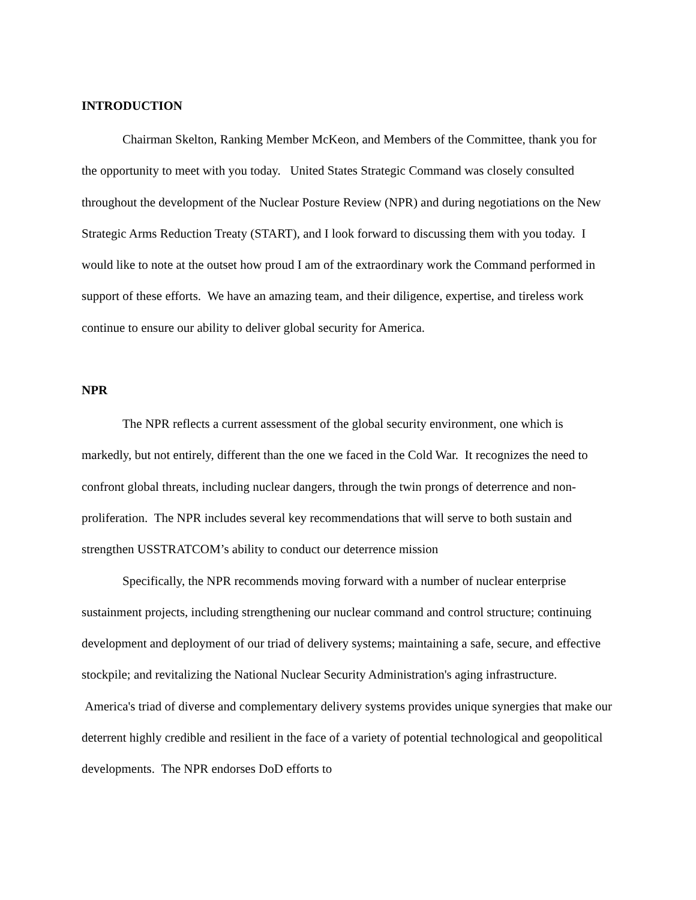INTRODUCTION
Chairman Skelton, Ranking Member McKeon, and Members of the Committee, thank you for the opportunity to meet with you today. United States Strategic Command was closely consulted throughout the development of the Nuclear Posture Review (NPR) and during negotiations on the New Strategic Arms Reduction Treaty (START), and I look forward to discussing them with you today. I would like to note at the outset how proud I am of the extraordinary work the Command performed in support of these efforts. We have an amazing team, and their diligence, expertise, and tireless work continue to ensure our ability to deliver global security for America.
NPR
The NPR reflects a current assessment of the global security environment, one which is markedly, but not entirely, different than the one we faced in the Cold War. It recognizes the need to confront global threats, including nuclear dangers, through the twin prongs of deterrence and non-proliferation. The NPR includes several key recommendations that will serve to both sustain and strengthen USSTRATCOM’s ability to conduct our deterrence mission
Specifically, the NPR recommends moving forward with a number of nuclear enterprise sustainment projects, including strengthening our nuclear command and control structure; continuing development and deployment of our triad of delivery systems; maintaining a safe, secure, and effective stockpile; and revitalizing the National Nuclear Security Administration's aging infrastructure. America's triad of diverse and complementary delivery systems provides unique synergies that make our deterrent highly credible and resilient in the face of a variety of potential technological and geopolitical developments. The NPR endorses DoD efforts to